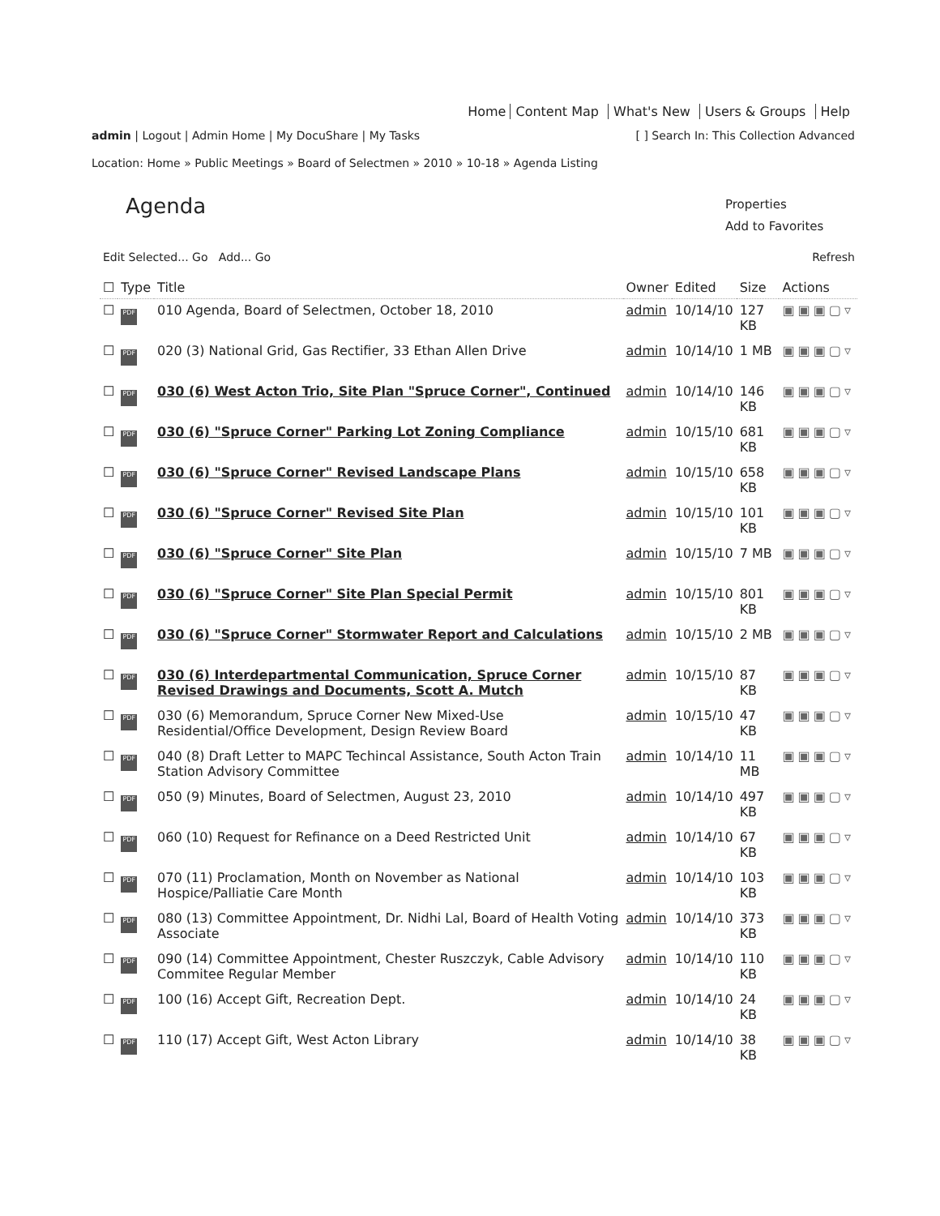Home Content Map What's New Users & Groups Help
admin | Logout | Admin Home | My DocuShare | My Tasks
[ ] Search In: This Collection Advanced
Location: Home » Public Meetings » Board of Selectmen » 2010 » 10-18 » Agenda Listing
Properties
Add to Favorites
Agenda
Edit Selected... Go Add... Go
Refresh
| ☐ | Type | Title | Owner | Edited | Size | Actions |
| --- | --- | --- | --- | --- | --- | --- |
| ☐ | PDF | 010 Agenda, Board of Selectmen, October 18, 2010 | admin | 10/14/10 | 127 KB | ▣▣▣▢▿ |
| ☐ | PDF | 020 (3) National Grid, Gas Rectifier, 33 Ethan Allen Drive | admin | 10/14/10 | 1 MB | ▣▣▣▢▿ |
| ☐ | PDF | 030 (6) West Acton Trio, Site Plan "Spruce Corner", Continued | admin | 10/14/10 | 146 KB | ▣▣▣▢▿ |
| ☐ | PDF | 030 (6) "Spruce Corner" Parking Lot Zoning Compliance | admin | 10/15/10 | 681 KB | ▣▣▣▢▿ |
| ☐ | PDF | 030 (6) "Spruce Corner" Revised Landscape Plans | admin | 10/15/10 | 658 KB | ▣▣▣▢▿ |
| ☐ | PDF | 030 (6) "Spruce Corner" Revised Site Plan | admin | 10/15/10 | 101 KB | ▣▣▣▢▿ |
| ☐ | PDF | 030 (6) "Spruce Corner" Site Plan | admin | 10/15/10 | 7 MB | ▣▣▣▢▿ |
| ☐ | PDF | 030 (6) "Spruce Corner" Site Plan Special Permit | admin | 10/15/10 | 801 KB | ▣▣▣▢▿ |
| ☐ | PDF | 030 (6) "Spruce Corner" Stormwater Report and Calculations | admin | 10/15/10 | 2 MB | ▣▣▣▢▿ |
| ☐ | PDF | 030 (6) Interdepartmental Communication, Spruce Corner Revised Drawings and Documents, Scott A. Mutch | admin | 10/15/10 | 87 KB | ▣▣▣▢▿ |
| ☐ | PDF | 030 (6) Memorandum, Spruce Corner New Mixed-Use Residential/Office Development, Design Review Board | admin | 10/15/10 | 47 KB | ▣▣▣▢▿ |
| ☐ | PDF | 040 (8) Draft Letter to MAPC Techincal Assistance, South Acton Train Station Advisory Committee | admin | 10/14/10 | 11 MB | ▣▣▣▢▿ |
| ☐ | PDF | 050 (9) Minutes, Board of Selectmen, August 23, 2010 | admin | 10/14/10 | 497 KB | ▣▣▣▢▿ |
| ☐ | PDF | 060 (10) Request for Refinance on a Deed Restricted Unit | admin | 10/14/10 | 67 KB | ▣▣▣▢▿ |
| ☐ | PDF | 070 (11) Proclamation, Month on November as National Hospice/Palliatie Care Month | admin | 10/14/10 | 103 KB | ▣▣▣▢▿ |
| ☐ | PDF | 080 (13) Committee Appointment, Dr. Nidhi Lal, Board of Health Voting Associate | admin | 10/14/10 | 373 KB | ▣▣▣▢▿ |
| ☐ | PDF | 090 (14) Committee Appointment, Chester Ruszczyk, Cable Advisory Commitee Regular Member | admin | 10/14/10 | 110 KB | ▣▣▣▢▿ |
| ☐ | PDF | 100 (16) Accept Gift, Recreation Dept. | admin | 10/14/10 | 24 KB | ▣▣▣▢▿ |
| ☐ | PDF | 110 (17) Accept Gift, West Acton Library | admin | 10/14/10 | 38 KB | ▣▣▣▢▿ |